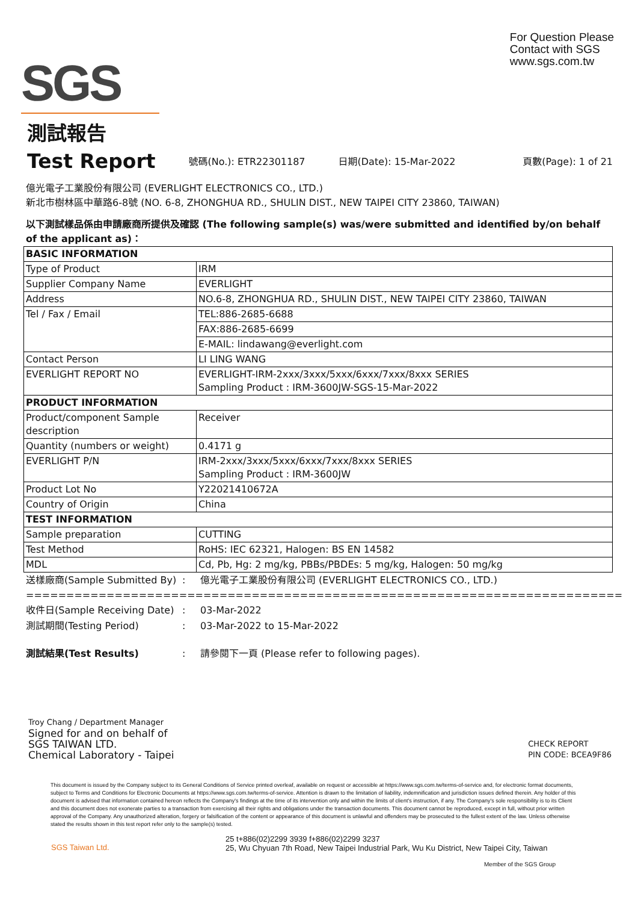SGS
For Question Please
Contact with SGS
www.sgs.com.tw
測試報告
Test Report
號碼(No.): ETR22301187 日期(Date): 15-Mar-2022 頁數(Page): 1 of 21
億光電子工業股份有限公司 (EVERLIGHT ELECTRONICS CO., LTD.)
新北市樹林區中華路6-8號 (NO. 6-8, ZHONGHUA RD., SHULIN DIST., NEW TAIPEI CITY 23860, TAIWAN)
以下測試樣品係由申請廠商所提供及確認 (The following sample(s) was/were submitted and identified by/on behalf of the applicant as)：
| BASIC INFORMATION | |
| Type of Product | IRM |
| Supplier Company Name | EVERLIGHT |
| Address | NO.6-8, ZHONGHUA RD., SHULIN DIST., NEW TAIPEI CITY 23860, TAIWAN |
| Tel / Fax / Email | TEL:886-2685-6688 |
| | FAX:886-2685-6699 |
| | E-MAIL: lindawang@everlight.com |
| Contact Person | LI LING WANG |
| EVERLIGHT REPORT NO | EVERLIGHT-IRM-2xxx/3xxx/5xxx/6xxx/7xxx/8xxx SERIES Sampling Product : IRM-3600JW-SGS-15-Mar-2022 |
| PRODUCT INFORMATION | |
| Product/component Sample description | Receiver |
| Quantity (numbers or weight) | 0.4171 g |
| EVERLIGHT P/N | IRM-2xxx/3xxx/5xxx/6xxx/7xxx/8xxx SERIES Sampling Product : IRM-3600JW |
| Product Lot No | Y22021410672A |
| Country of Origin | China |
| TEST INFORMATION | |
| Sample preparation | CUTTING |
| Test Method | RoHS: IEC 62321, Halogen: BS EN 14582 |
| MDL | Cd, Pb, Hg: 2 mg/kg, PBBs/PBDEs: 5 mg/kg, Halogen: 50 mg/kg |
送樣廠商(Sample Submitted By): 億光電子工業股份有限公司 (EVERLIGHT ELECTRONICS CO., LTD.)
==========================================================================
收件日(Sample Receiving Date): 03-Mar-2022
測試期間(Testing Period): 03-Mar-2022 to 15-Mar-2022
測試結果(Test Results): 請參閱下一頁 (Please refer to following pages).
Troy Chang / Department Manager
Signed for and on behalf of
SGS TAIWAN LTD.
Chemical Laboratory - Taipei
CHECK REPORT
PIN CODE: BCEA9F86
This document is issued by the Company subject to its General Conditions of Service printed overleaf, available on request or accessible at https://www.sgs.com.tw/terms-of-service and, for electronic format documents, subject to Terms and Conditions for Electronic Documents at https://www.sgs.com.tw/terms-of-service. Attention is drawn to the limitation of liability, indemnification and jurisdiction issues defined therein. Any holder of this document is advised that information contained hereon reflects the Company's findings at the time of its intervention only and within the limits of client's instruction, if any. The Company's sole responsibility is to its Client and this document does not exonerate parties to a transaction from exercising all their rights and obligations under the transaction documents. This document cannot be reproduced, except in full, without prior written approval of the Company. Any unauthorized alteration, forgery or falsification of the content or appearance of this document is unlawful and offenders may be prosecuted to the fullest extent of the law. Unless otherwise stated the results shown in this test report refer only to the sample(s) tested.
SGS Taiwan Ltd. 25 t+886(02)2299 3939 f+886(02)2299 3237
25, Wu Chyuan 7th Road, New Taipei Industrial Park, Wu Ku District, New Taipei City, Taiwan
Member of the SGS Group